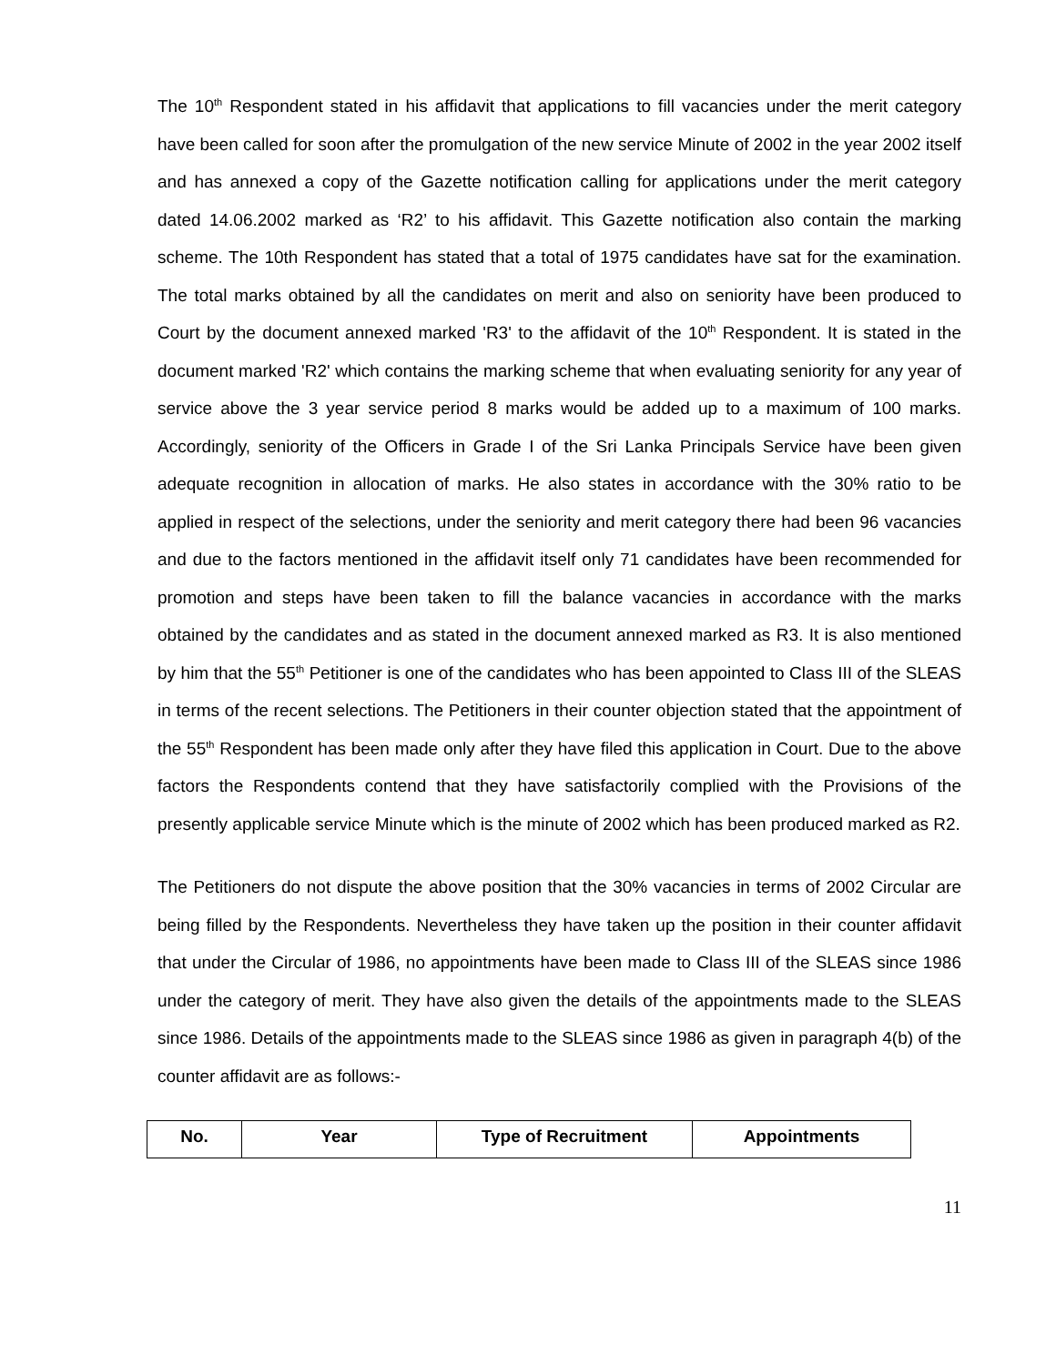The 10<sup>th</sup> Respondent stated in his affidavit that applications to fill vacancies under the merit category have been called for soon after the promulgation of the new service Minute of 2002 in the year 2002 itself and has annexed a copy of the Gazette notification calling for applications under the merit category dated 14.06.2002 marked as ‘R2’ to his affidavit. This Gazette notification also contain the marking scheme. The 10th Respondent has stated that a total of 1975 candidates have sat for the examination. The total marks obtained by all the candidates on merit and also on seniority have been produced to Court by the document annexed marked 'R3' to the affidavit of the 10<sup>th</sup> Respondent. It is stated in the document marked 'R2' which contains the marking scheme that when evaluating seniority for any year of service above the 3 year service period 8 marks would be added up to a maximum of 100 marks. Accordingly, seniority of the Officers in Grade I of the Sri Lanka Principals Service have been given adequate recognition in allocation of marks. He also states in accordance with the 30% ratio to be applied in respect of the selections, under the seniority and merit category there had been 96 vacancies and due to the factors mentioned in the affidavit itself only 71 candidates have been recommended for promotion and steps have been taken to fill the balance vacancies in accordance with the marks obtained by the candidates and as stated in the document annexed marked as R3. It is also mentioned by him that the 55<sup>th</sup> Petitioner is one of the candidates who has been appointed to Class III of the SLEAS in terms of the recent selections. The Petitioners in their counter objection stated that the appointment of the 55<sup>th</sup> Respondent has been made only after they have filed this application in Court. Due to the above factors the Respondents contend that they have satisfactorily complied with the Provisions of the presently applicable service Minute which is the minute of 2002 which has been produced marked as R2.
The Petitioners do not dispute the above position that the 30% vacancies in terms of 2002 Circular are being filled by the Respondents. Nevertheless they have taken up the position in their counter affidavit that under the Circular of 1986, no appointments have been made to Class III of the SLEAS since 1986 under the category of merit. They have also given the details of the appointments made to the SLEAS since 1986. Details of the appointments made to the SLEAS since 1986 as given in paragraph 4(b) of the counter affidavit are as follows:-
| No. | Year | Type of Recruitment | Appointments |
| --- | --- | --- | --- |
11